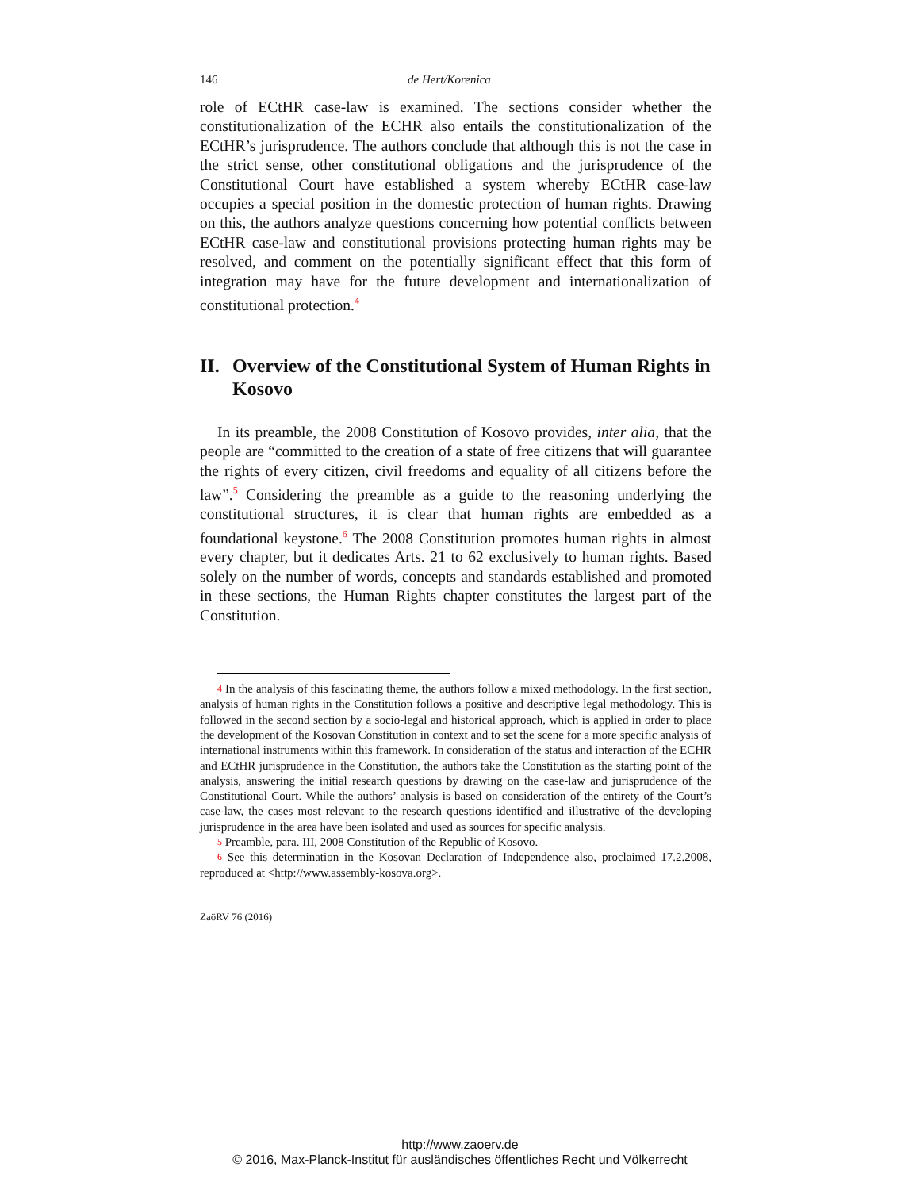146 de Hert/Korenica
role of ECtHR case-law is examined. The sections consider whether the constitutionalization of the ECHR also entails the constitutionalization of the ECtHR’s jurisprudence. The authors conclude that although this is not the case in the strict sense, other constitutional obligations and the jurisprudence of the Constitutional Court have established a system whereby ECtHR case-law occupies a special position in the domestic protection of human rights. Drawing on this, the authors analyze questions concerning how potential conflicts between ECtHR case-law and constitutional provisions protecting human rights may be resolved, and comment on the potentially significant effect that this form of integration may have for the future development and internationalization of constitutional protection.<sup>4</sup>
II. Overview of the Constitutional System of Human Rights in Kosovo
In its preamble, the 2008 Constitution of Kosovo provides, inter alia, that the people are “committed to the creation of a state of free citizens that will guarantee the rights of every citizen, civil freedoms and equality of all citizens before the law”.<sup>5</sup> Considering the preamble as a guide to the reasoning underlying the constitutional structures, it is clear that human rights are embedded as a foundational keystone.<sup>6</sup> The 2008 Constitution promotes human rights in almost every chapter, but it dedicates Arts. 21 to 62 exclusively to human rights. Based solely on the number of words, concepts and standards established and promoted in these sections, the Human Rights chapter constitutes the largest part of the Constitution.
4 In the analysis of this fascinating theme, the authors follow a mixed methodology. In the first section, analysis of human rights in the Constitution follows a positive and descriptive legal methodology. This is followed in the second section by a socio-legal and historical approach, which is applied in order to place the development of the Kosovan Constitution in context and to set the scene for a more specific analysis of international instruments within this framework. In consideration of the status and interaction of the ECHR and ECtHR jurisprudence in the Constitution, the authors take the Constitution as the starting point of the analysis, answering the initial research questions by drawing on the case-law and jurisprudence of the Constitutional Court. While the authors’ analysis is based on consideration of the entirety of the Court’s case-law, the cases most relevant to the research questions identified and illustrative of the developing jurisprudence in the area have been isolated and used as sources for specific analysis.
5 Preamble, para. III, 2008 Constitution of the Republic of Kosovo.
6 See this determination in the Kosovan Declaration of Independence also, proclaimed 17.2.2008, reproduced at <http://www.assembly-kosova.org>.
ZaöRV 76 (2016)
http://www.zaoerv.de
© 2016, Max-Planck-Institut für ausländisches öffentliches Recht und Völkerrecht